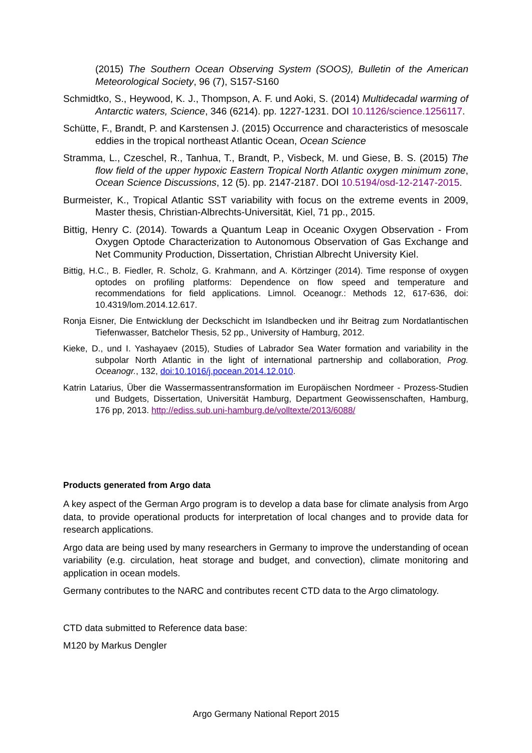(2015) The Southern Ocean Observing System (SOOS), Bulletin of the American Meteorological Society, 96 (7), S157-S160
Schmidtko, S., Heywood, K. J., Thompson, A. F. und Aoki, S. (2014) Multidecadal warming of Antarctic waters, Science, 346 (6214). pp. 1227-1231. DOI 10.1126/science.1256117.
Schütte, F., Brandt, P. and Karstensen J. (2015) Occurrence and characteristics of mesoscale eddies in the tropical northeast Atlantic Ocean, Ocean Science
Stramma, L., Czeschel, R., Tanhua, T., Brandt, P., Visbeck, M. und Giese, B. S. (2015) The flow field of the upper hypoxic Eastern Tropical North Atlantic oxygen minimum zone, Ocean Science Discussions, 12 (5). pp. 2147-2187. DOI 10.5194/osd-12-2147-2015.
Burmeister, K., Tropical Atlantic SST variability with focus on the extreme events in 2009, Master thesis, Christian-Albrechts-Universität, Kiel, 71 pp., 2015.
Bittig, Henry C. (2014). Towards a Quantum Leap in Oceanic Oxygen Observation - From Oxygen Optode Characterization to Autonomous Observation of Gas Exchange and Net Community Production, Dissertation, Christian Albrecht University Kiel.
Bittig, H.C., B. Fiedler, R. Scholz, G. Krahmann, and A. Körtzinger (2014). Time response of oxygen optodes on profiling platforms: Dependence on flow speed and temperature and recommendations for field applications. Limnol. Oceanogr.: Methods 12, 617-636, doi: 10.4319/lom.2014.12.617.
Ronja Eisner, Die Entwicklung der Deckschicht im Islandbecken und ihr Beitrag zum Nordatlantischen Tiefenwasser, Batchelor Thesis, 52 pp., University of Hamburg, 2012.
Kieke, D., und I. Yashayaev (2015), Studies of Labrador Sea Water formation and variability in the subpolar North Atlantic in the light of international partnership and collaboration, Prog. Oceanogr., 132, doi:10.1016/j.pocean.2014.12.010.
Katrin Latarius, Über die Wassermassentransformation im Europäischen Nordmeer - Prozess-Studien und Budgets, Dissertation, Universität Hamburg, Department Geowissenschaften, Hamburg, 176 pp, 2013. http://ediss.sub.uni-hamburg.de/volltexte/2013/6088/
Products generated from Argo data
A key aspect of the German Argo program is to develop a data base for climate analysis from Argo data, to provide operational products for interpretation of local changes and to provide data for research applications.
Argo data are being used by many researchers in Germany to improve the understanding of ocean variability (e.g. circulation, heat storage and budget, and convection), climate monitoring and application in ocean models.
Germany contributes to the NARC and contributes recent CTD data to the Argo climatology.
CTD data submitted to Reference data base:
M120 by Markus Dengler
Argo Germany National Report 2015